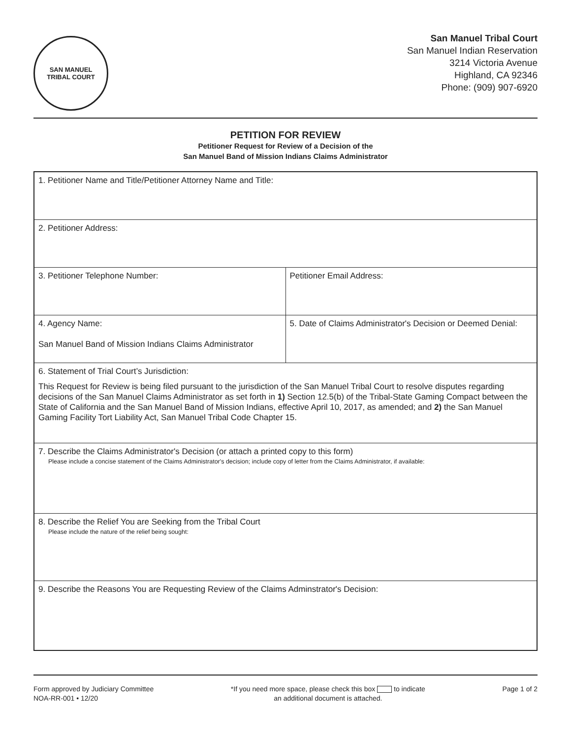SAN MANUEL
TRIBAL COURT
San Manuel Tribal Court
San Manuel Indian Reservation
3214 Victoria Avenue
Highland, CA 92346
Phone: (909) 907-6920
PETITION FOR REVIEW
Petitioner Request for Review of a Decision of the
San Manuel Band of Mission Indians Claims Administrator
| 1. Petitioner Name and Title/Petitioner Attorney Name and Title: | |
| 2. Petitioner Address: | |
| 3. Petitioner Telephone Number: | Petitioner Email Address: |
| 4. Agency Name: San Manuel Band of Mission Indians Claims Administrator | 5. Date of Claims Administrator's Decision or Deemed Denial: |
| 6. Statement of Trial Court’s Jurisdiction: This Request for Review is being filed pursuant to the jurisdiction of the San Manuel Tribal Court to resolve disputes regarding decisions of the San Manuel Claims Administrator as set forth in 1) Section 12.5(b) of the Tribal-State Gaming Compact between the State of California and the San Manuel Band of Mission Indians, effective April 10, 2017, as amended; and 2) the San Manuel Gaming Facility Tort Liability Act, San Manuel Tribal Code Chapter 15. | |
| 7. Describe the Claims Administrator's Decision (or attach a printed copy to this form) Please include a concise statement of the Claims Administrator's decision; include copy of letter from the Claims Administrator, if available: | |
| 8. Describe the Relief You are Seeking from the Tribal Court Please include the nature of the relief being sought: | |
| 9. Describe the Reasons You are Requesting Review of the Claims Adminstrator's Decision: | |
Form approved by Judiciary Committee
NOA-RR-001 • 12/20
*If you need more space, please check this box to indicate
an additional document is attached.
Page 1 of 2